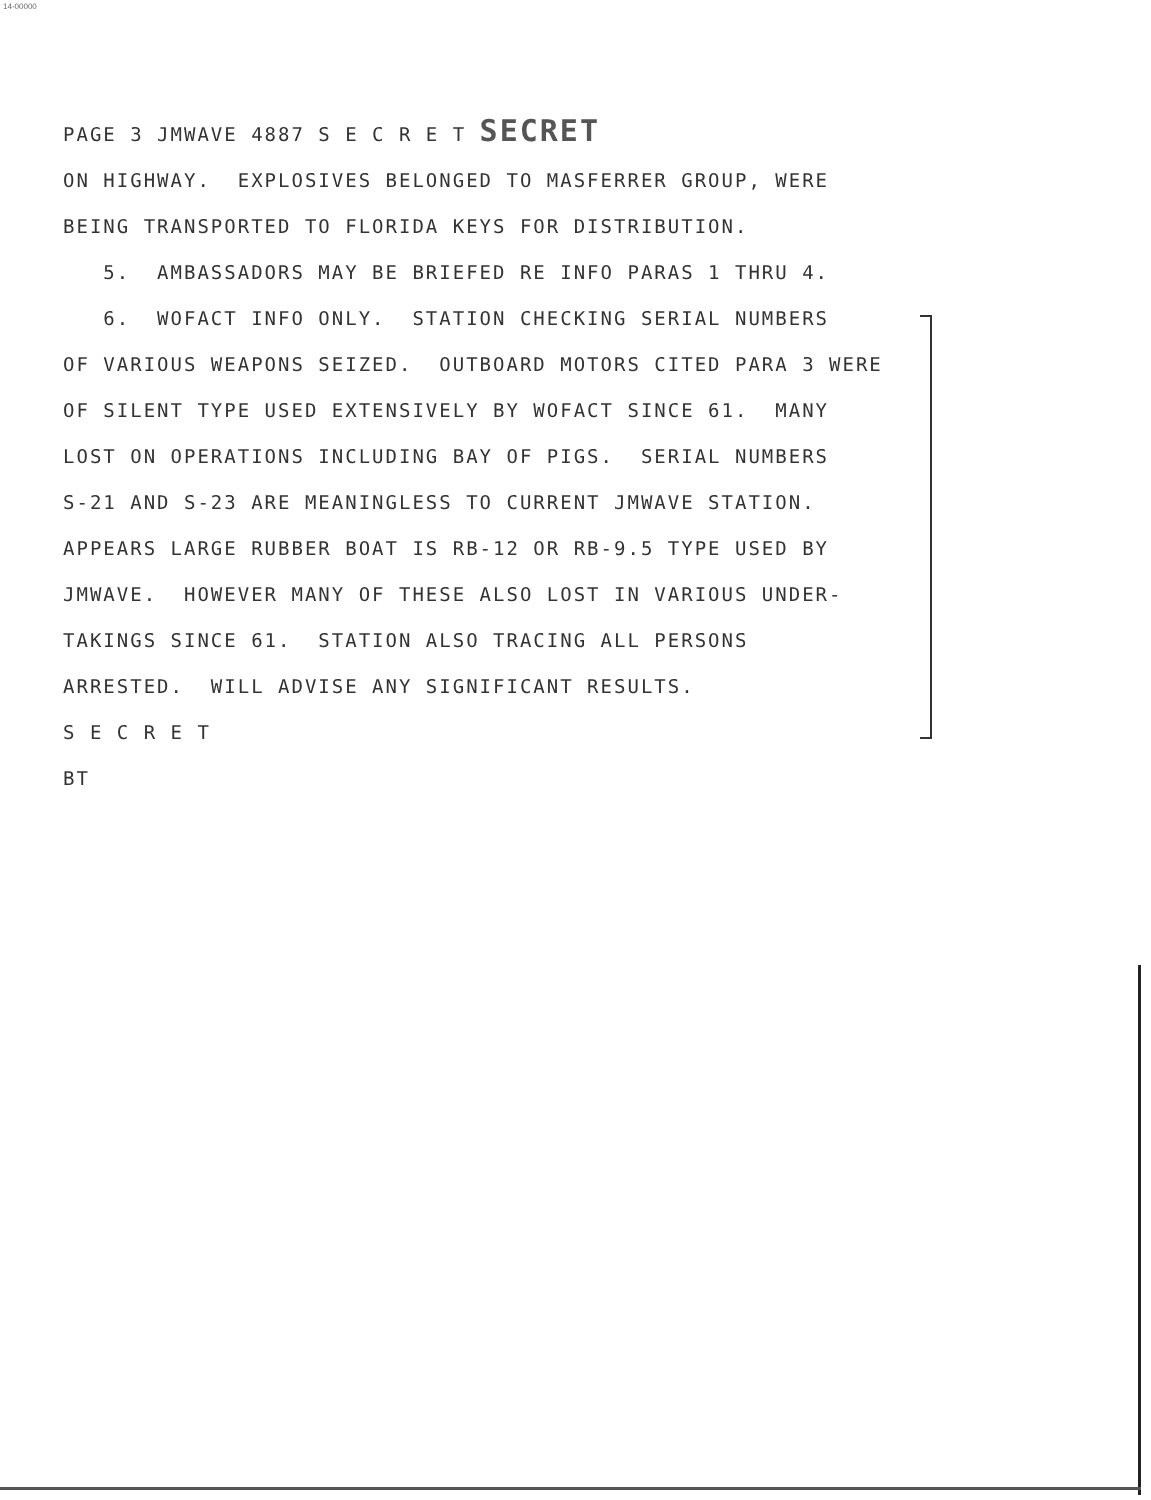14-00000
PAGE 3 JMWAVE 4887 S E C R E T SECRET
ON HIGHWAY. EXPLOSIVES BELONGED TO MASFERRER GROUP, WERE
BEING TRANSPORTED TO FLORIDA KEYS FOR DISTRIBUTION.
5. AMBASSADORS MAY BE BRIEFED RE INFO PARAS 1 THRU 4.
6. WOFACT INFO ONLY. STATION CHECKING SERIAL NUMBERS
OF VARIOUS WEAPONS SEIZED. OUTBOARD MOTORS CITED PARA 3 WERE
OF SILENT TYPE USED EXTENSIVELY BY WOFACT SINCE 61. MANY
LOST ON OPERATIONS INCLUDING BAY OF PIGS. SERIAL NUMBERS
S-21 AND S-23 ARE MEANINGLESS TO CURRENT JMWAVE STATION.
APPEARS LARGE RUBBER BOAT IS RB-12 OR RB-9.5 TYPE USED BY
JMWAVE. HOWEVER MANY OF THESE ALSO LOST IN VARIOUS UNDER-
TAKINGS SINCE 61. STATION ALSO TRACING ALL PERSONS
ARRESTED. WILL ADVISE ANY SIGNIFICANT RESULTS.
S E C R E T
BT